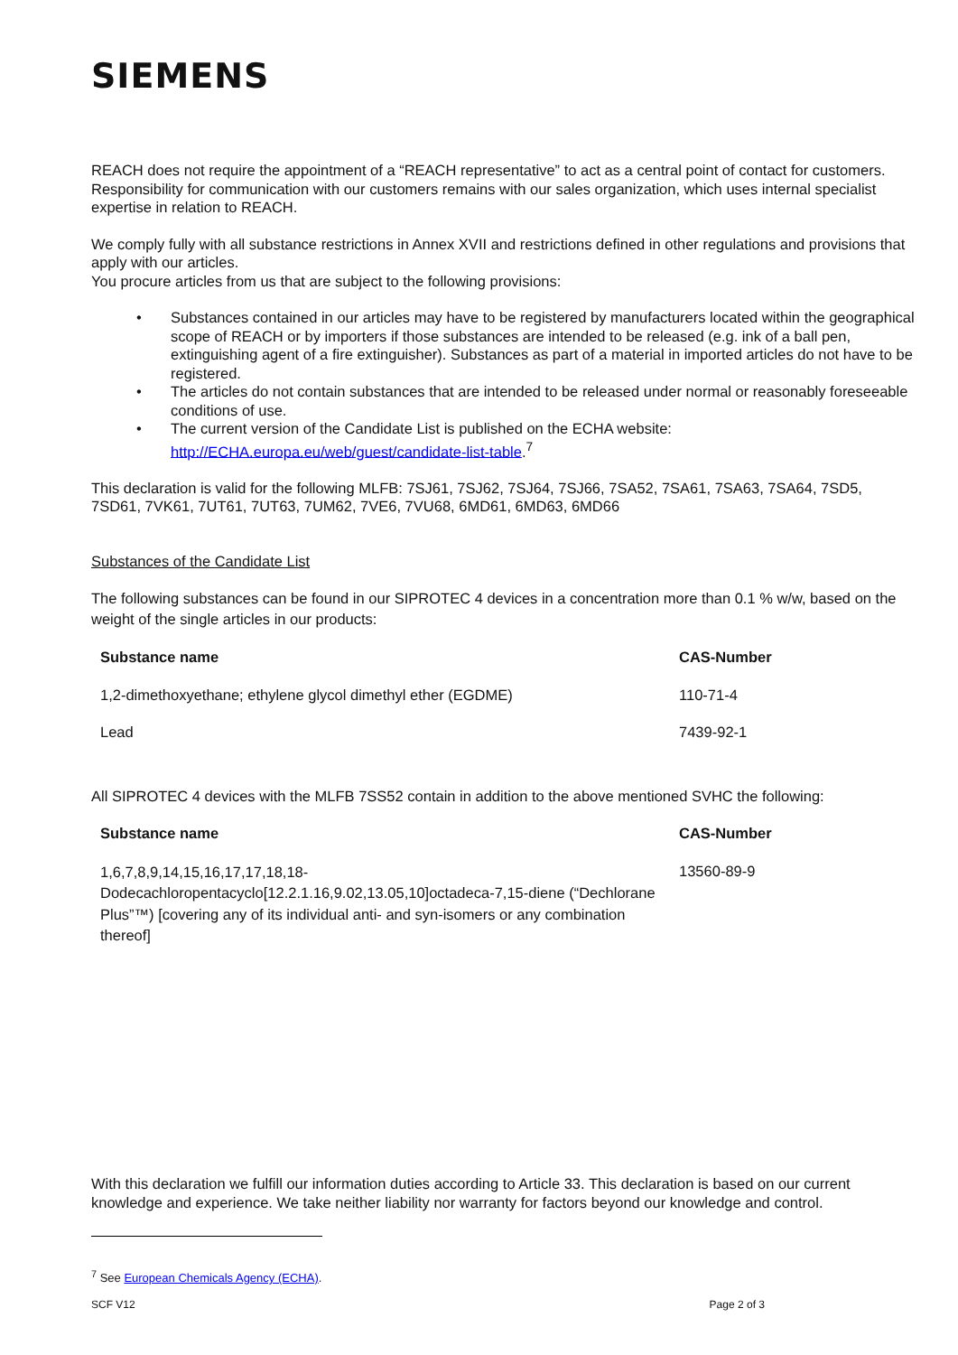SIEMENS
REACH does not require the appointment of a “REACH representative” to act as a central point of contact for customers. Responsibility for communication with our customers remains with our sales organization, which uses internal specialist expertise in relation to REACH.
We comply fully with all substance restrictions in Annex XVII and restrictions defined in other regulations and provisions that apply with our articles.
You procure articles from us that are subject to the following provisions:
• Substances contained in our articles may have to be registered by manufacturers located within the geographical scope of REACH or by importers if those substances are intended to be released (e.g. ink of a ball pen, extinguishing agent of a fire extinguisher). Substances as part of a material in imported articles do not have to be registered.
• The articles do not contain substances that are intended to be released under normal or reasonably foreseeable conditions of use.
• The current version of the Candidate List is published on the ECHA website: http://ECHA.europa.eu/web/guest/candidate-list-table.<sup>7</sup>
This declaration is valid for the following MLFB: 7SJ61, 7SJ62, 7SJ64, 7SJ66, 7SA52, 7SA61, 7SA63, 7SA64, 7SD5, 7SD61, 7VK61, 7UT61, 7UT63, 7UM62, 7VE6, 7VU68, 6MD61, 6MD63, 6MD66
Substances of the Candidate List
The following substances can be found in our SIPROTEC 4 devices in a concentration more than 0.1 % w/w, based on the weight of the single articles in our products:
| Substance name | CAS-Number |
| --- | --- |
| 1,2-dimethoxyethane; ethylene glycol dimethyl ether (EGDME) | 110-71-4 |
| Lead | 7439-92-1 |
All SIPROTEC 4 devices with the MLFB 7SS52 contain in addition to the above mentioned SVHC the following:
| Substance name | CAS-Number |
| --- | --- |
| 1,6,7,8,9,14,15,16,17,17,18,18- Dodecachloropentacyclo[12.2.1.16,9.02,13.05,10]octadeca-7,15-diene (“Dechlorane Plus”™) [covering any of its individual anti- and syn-isomers or any combination thereof] | 13560-89-9 |
With this declaration we fulfill our information duties according to Article 33. This declaration is based on our current knowledge and experience. We take neither liability nor warranty for factors beyond our knowledge and control.
<sup>7</sup> See European Chemicals Agency (ECHA).
SCF V12 Page 2 of 3